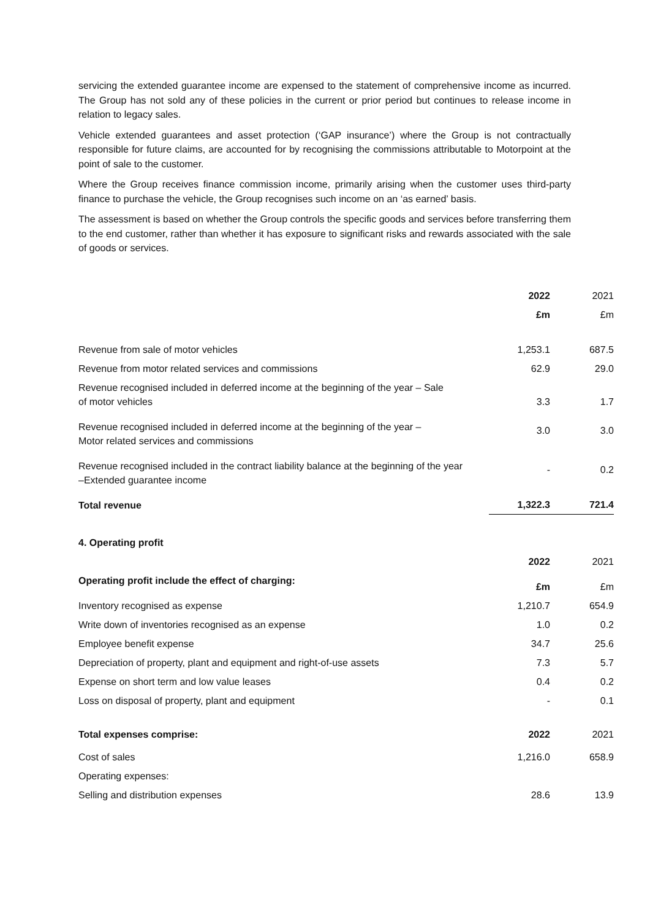servicing the extended guarantee income are expensed to the statement of comprehensive income as incurred. The Group has not sold any of these policies in the current or prior period but continues to release income in relation to legacy sales.
Vehicle extended guarantees and asset protection (‘GAP insurance’) where the Group is not contractually responsible for future claims, are accounted for by recognising the commissions attributable to Motorpoint at the point of sale to the customer.
Where the Group receives finance commission income, primarily arising when the customer uses third-party finance to purchase the vehicle, the Group recognises such income on an ‘as earned’ basis.
The assessment is based on whether the Group controls the specific goods and services before transferring them to the end customer, rather than whether it has exposure to significant risks and rewards associated with the sale of goods or services.
| | 2022 | 2021 |
| --- | --- | --- |
| | £m | £m |
| Revenue from sale of motor vehicles | 1,253.1 | 687.5 |
| Revenue from motor related services and commissions | 62.9 | 29.0 |
| Revenue recognised included in deferred income at the beginning of the year – Sale of motor vehicles | 3.3 | 1.7 |
| Revenue recognised included in deferred income at the beginning of the year – Motor related services and commissions | 3.0 | 3.0 |
| Revenue recognised included in the contract liability balance at the beginning of the year –Extended guarantee income | - | 0.2 |
| Total revenue | 1,322.3 | 721.4 |
| 4. Operating profit | | |
| | 2022 | 2021 |
| Operating profit include the effect of charging: | £m | £m |
| Inventory recognised as expense | 1,210.7 | 654.9 |
| Write down of inventories recognised as an expense | 1.0 | 0.2 |
| Employee benefit expense | 34.7 | 25.6 |
| Depreciation of property, plant and equipment and right-of-use assets | 7.3 | 5.7 |
| Expense on short term and low value leases | 0.4 | 0.2 |
| Loss on disposal of property, plant and equipment | - | 0.1 |
| Total expenses comprise: | 2022 | 2021 |
| Cost of sales | 1,216.0 | 658.9 |
| Operating expenses: | | |
| Selling and distribution expenses | 28.6 | 13.9 |